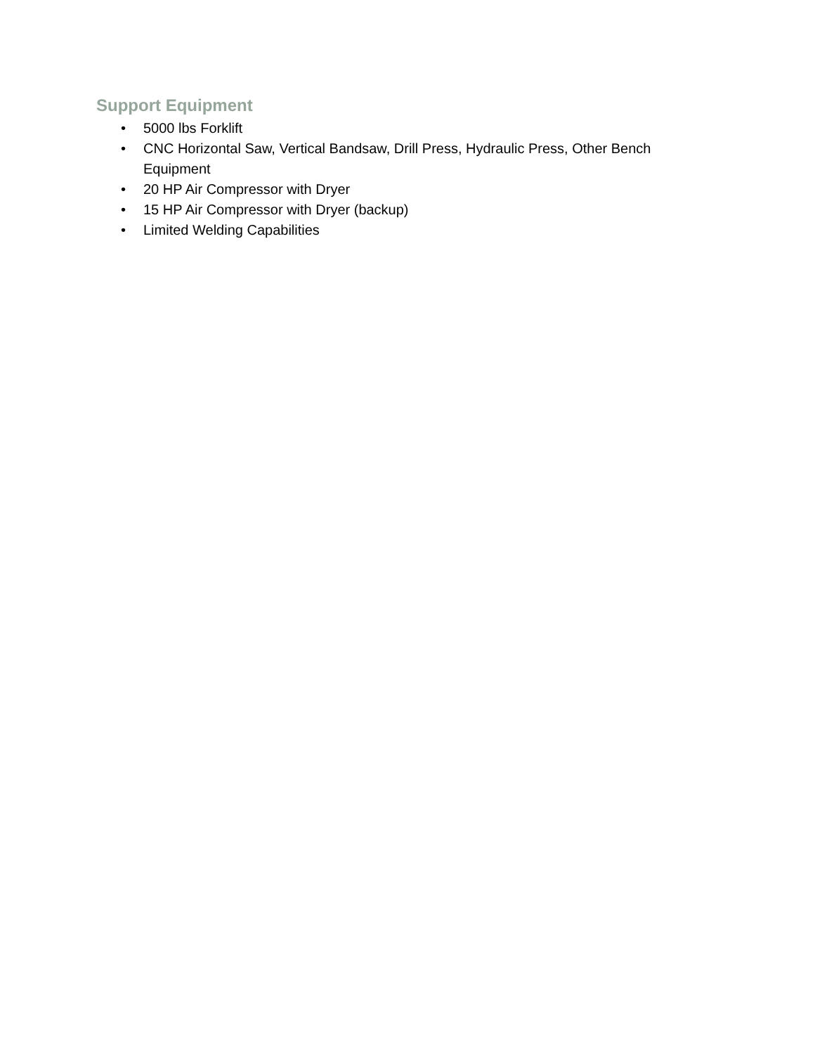Support Equipment
• 5000 lbs Forklift
• CNC Horizontal Saw, Vertical Bandsaw, Drill Press, Hydraulic Press, Other Bench Equipment
• 20 HP Air Compressor with Dryer
• 15 HP Air Compressor with Dryer (backup)
• Limited Welding Capabilities